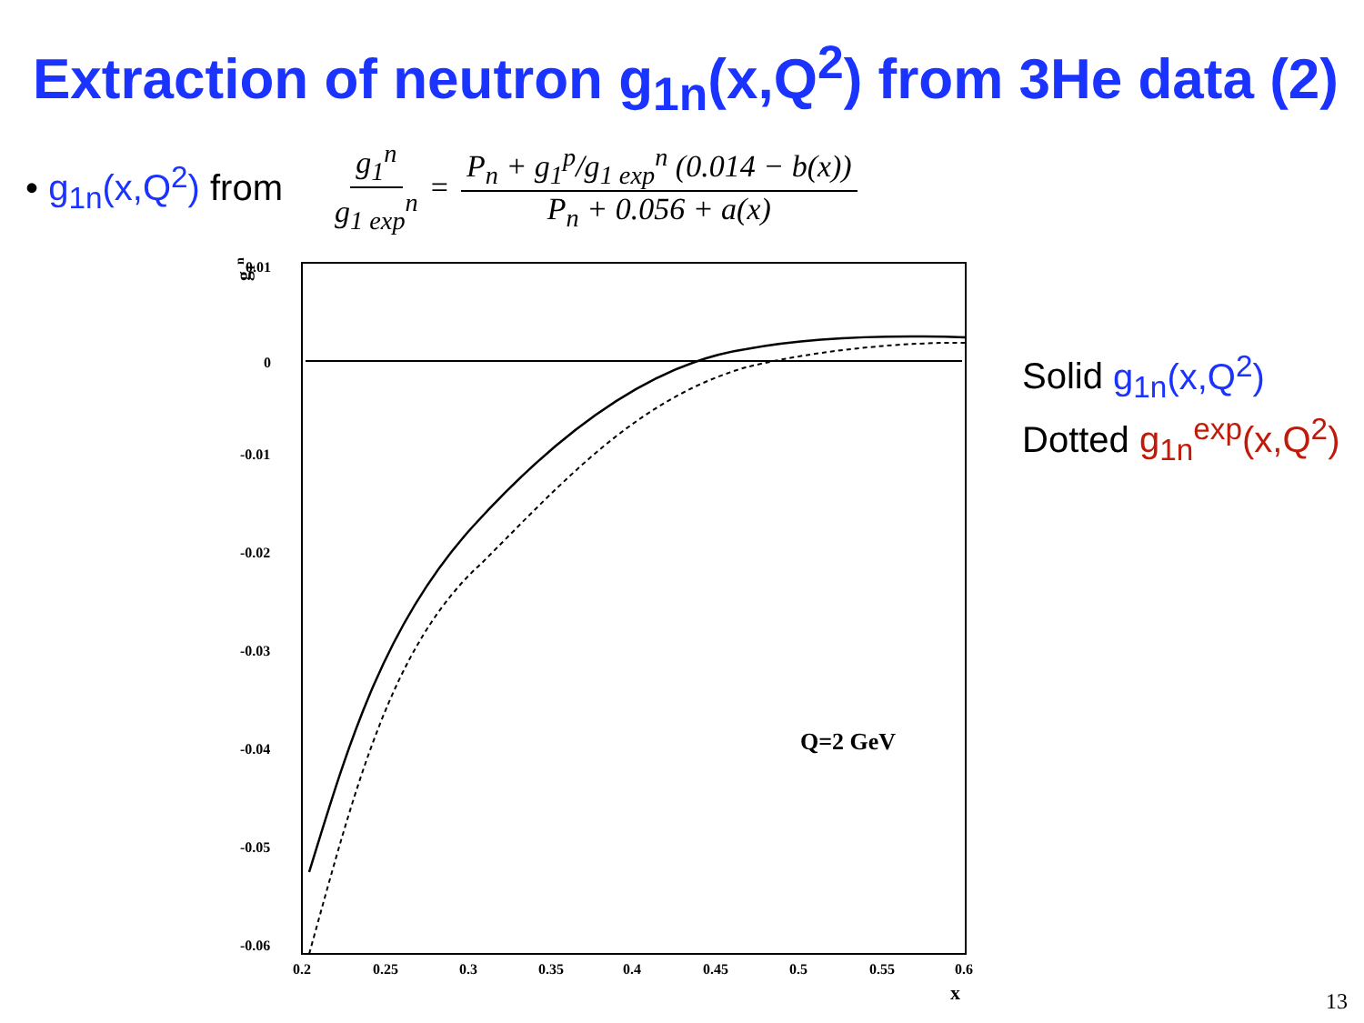Extraction of neutron g<sub>1n</sub>(x,Q<sup>2</sup>) from 3He data (2)
• g<sub>1n</sub>(x,Q<sup>2</sup>) from
g<sub>1</sub><sup>n</sup> g<sub>1 exp</sub><sup>n</sup> = P<sub>n</sub> + g<sub>1</sub><sup>p</sup>/g<sub>1 exp</sub><sup>n</sup> (0.014 − b(x)) P<sub>n</sub> + 0.056 + a(x)
0.01
0
-0.01
-0.02
-0.03
-0.04
-0.05
-0.06
0.2
0.25
0.3
0.35
0.4
0.45
0.5
0.55
0.6
x
g1n
Q=2 GeV
Solid g<sub>1n</sub>(x,Q<sup>2</sup>)
Dotted g<sub>1n</sub><sup>exp</sup>(x,Q<sup>2</sup>)
13